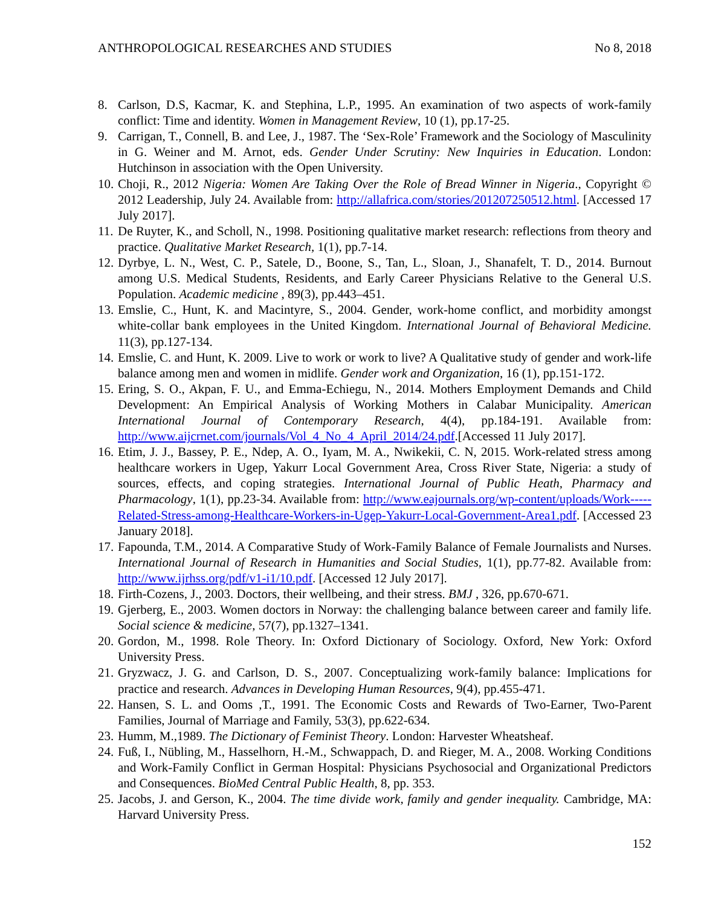ANTHROPOLOGICAL RESEARCHES AND STUDIES No 8, 2018
8. Carlson, D.S, Kacmar, K. and Stephina, L.P., 1995. An examination of two aspects of work-family conflict: Time and identity. Women in Management Review, 10 (1), pp.17-25.
9. Carrigan, T., Connell, B. and Lee, J., 1987. The ‘Sex-Role’ Framework and the Sociology of Masculinity in G. Weiner and M. Arnot, eds. Gender Under Scrutiny: New Inquiries in Education. London: Hutchinson in association with the Open University.
10. Choji, R., 2012 Nigeria: Women Are Taking Over the Role of Bread Winner in Nigeria., Copyright © 2012 Leadership, July 24. Available from: http://allafrica.com/stories/201207250512.html. [Accessed 17 July 2017].
11. De Ruyter, K., and Scholl, N., 1998. Positioning qualitative market research: reflections from theory and practice. Qualitative Market Research, 1(1), pp.7-14.
12. Dyrbye, L. N., West, C. P., Satele, D., Boone, S., Tan, L., Sloan, J., Shanafelt, T. D., 2014. Burnout among U.S. Medical Students, Residents, and Early Career Physicians Relative to the General U.S. Population. Academic medicine , 89(3), pp.443–451.
13. Emslie, C., Hunt, K. and Macintyre, S., 2004. Gender, work-home conflict, and morbidity amongst white-collar bank employees in the United Kingdom. International Journal of Behavioral Medicine. 11(3), pp.127-134.
14. Emslie, C. and Hunt, K. 2009. Live to work or work to live? A Qualitative study of gender and work-life balance among men and women in midlife. Gender work and Organization, 16 (1), pp.151-172.
15. Ering, S. O., Akpan, F. U., and Emma-Echiegu, N., 2014. Mothers Employment Demands and Child Development: An Empirical Analysis of Working Mothers in Calabar Municipality. American International Journal of Contemporary Research, 4(4), pp.184-191. Available from: http://www.aijcrnet.com/journals/Vol_4_No_4_April_2014/24.pdf.[Accessed 11 July 2017].
16. Etim, J. J., Bassey, P. E., Ndep, A. O., Iyam, M. A., Nwikekii, C. N, 2015. Work-related stress among healthcare workers in Ugep, Yakurr Local Government Area, Cross River State, Nigeria: a study of sources, effects, and coping strategies. International Journal of Public Heath, Pharmacy and Pharmacology, 1(1), pp.23-34. Available from: http://www.eajournals.org/wp-content/uploads/Work-----Related-Stress-among-Healthcare-Workers-in-Ugep-Yakurr-Local-Government-Area1.pdf. [Accessed 23 January 2018].
17. Fapounda, T.M., 2014. A Comparative Study of Work-Family Balance of Female Journalists and Nurses. International Journal of Research in Humanities and Social Studies, 1(1), pp.77-82. Available from: http://www.ijrhss.org/pdf/v1-i1/10.pdf. [Accessed 12 July 2017].
18. Firth-Cozens, J., 2003. Doctors, their wellbeing, and their stress. BMJ , 326, pp.670-671.
19. Gjerberg, E., 2003. Women doctors in Norway: the challenging balance between career and family life. Social science & medicine, 57(7), pp.1327–1341.
20. Gordon, M., 1998. Role Theory. In: Oxford Dictionary of Sociology. Oxford, New York: Oxford University Press.
21. Gryzwacz, J. G. and Carlson, D. S., 2007. Conceptualizing work-family balance: Implications for practice and research. Advances in Developing Human Resources, 9(4), pp.455-471.
22. Hansen, S. L. and Ooms ,T., 1991. The Economic Costs and Rewards of Two-Earner, Two-Parent Families, Journal of Marriage and Family, 53(3), pp.622-634.
23. Humm, M.,1989. The Dictionary of Feminist Theory. London: Harvester Wheatsheaf.
24. Fuß, I., Nübling, M., Hasselhorn, H.-M., Schwappach, D. and Rieger, M. A., 2008. Working Conditions and Work-Family Conflict in German Hospital: Physicians Psychosocial and Organizational Predictors and Consequences. BioMed Central Public Health, 8, pp. 353.
25. Jacobs, J. and Gerson, K., 2004. The time divide work, family and gender inequality. Cambridge, MA: Harvard University Press.
152